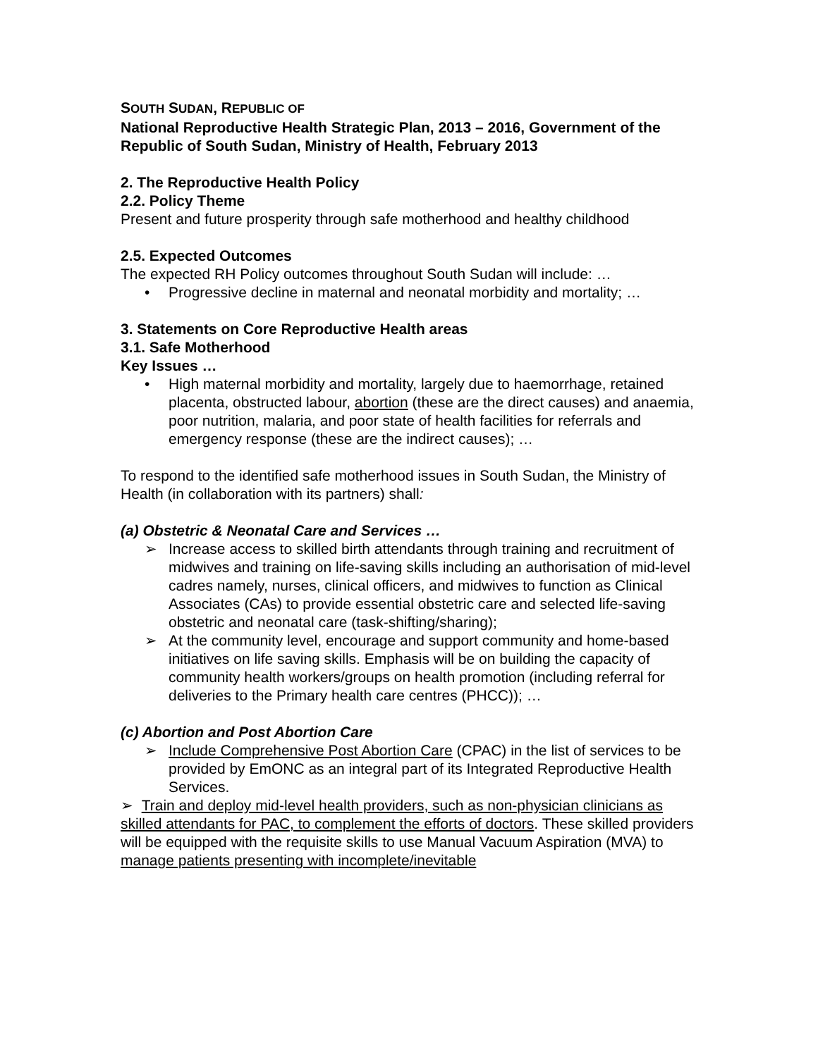SOUTH SUDAN, REPUBLIC OF
National Reproductive Health Strategic Plan, 2013 – 2016, Government of the Republic of South Sudan, Ministry of Health, February 2013
2. The Reproductive Health Policy
2.2. Policy Theme
Present and future prosperity through safe motherhood and healthy childhood
2.5. Expected Outcomes
The expected RH Policy outcomes throughout South Sudan will include: …
• Progressive decline in maternal and neonatal morbidity and mortality; …
3. Statements on Core Reproductive Health areas
3.1. Safe Motherhood
Key Issues …
• High maternal morbidity and mortality, largely due to haemorrhage, retained placenta, obstructed labour, abortion (these are the direct causes) and anaemia, poor nutrition, malaria, and poor state of health facilities for referrals and emergency response (these are the indirect causes); …
To respond to the identified safe motherhood issues in South Sudan, the Ministry of Health (in collaboration with its partners) shall:
(a) Obstetric & Neonatal Care and Services …
➢ Increase access to skilled birth attendants through training and recruitment of midwives and training on life-saving skills including an authorisation of mid-level cadres namely, nurses, clinical officers, and midwives to function as Clinical Associates (CAs) to provide essential obstetric care and selected life-saving obstetric and neonatal care (task-shifting/sharing);
➢ At the community level, encourage and support community and home-based initiatives on life saving skills. Emphasis will be on building the capacity of community health workers/groups on health promotion (including referral for deliveries to the Primary health care centres (PHCC)); …
(c) Abortion and Post Abortion Care
➢ Include Comprehensive Post Abortion Care (CPAC) in the list of services to be provided by EmONC as an integral part of its Integrated Reproductive Health Services.
➢ Train and deploy mid-level health providers, such as non-physician clinicians as skilled attendants for PAC, to complement the efforts of doctors. These skilled providers will be equipped with the requisite skills to use Manual Vacuum Aspiration (MVA) to manage patients presenting with incomplete/inevitable